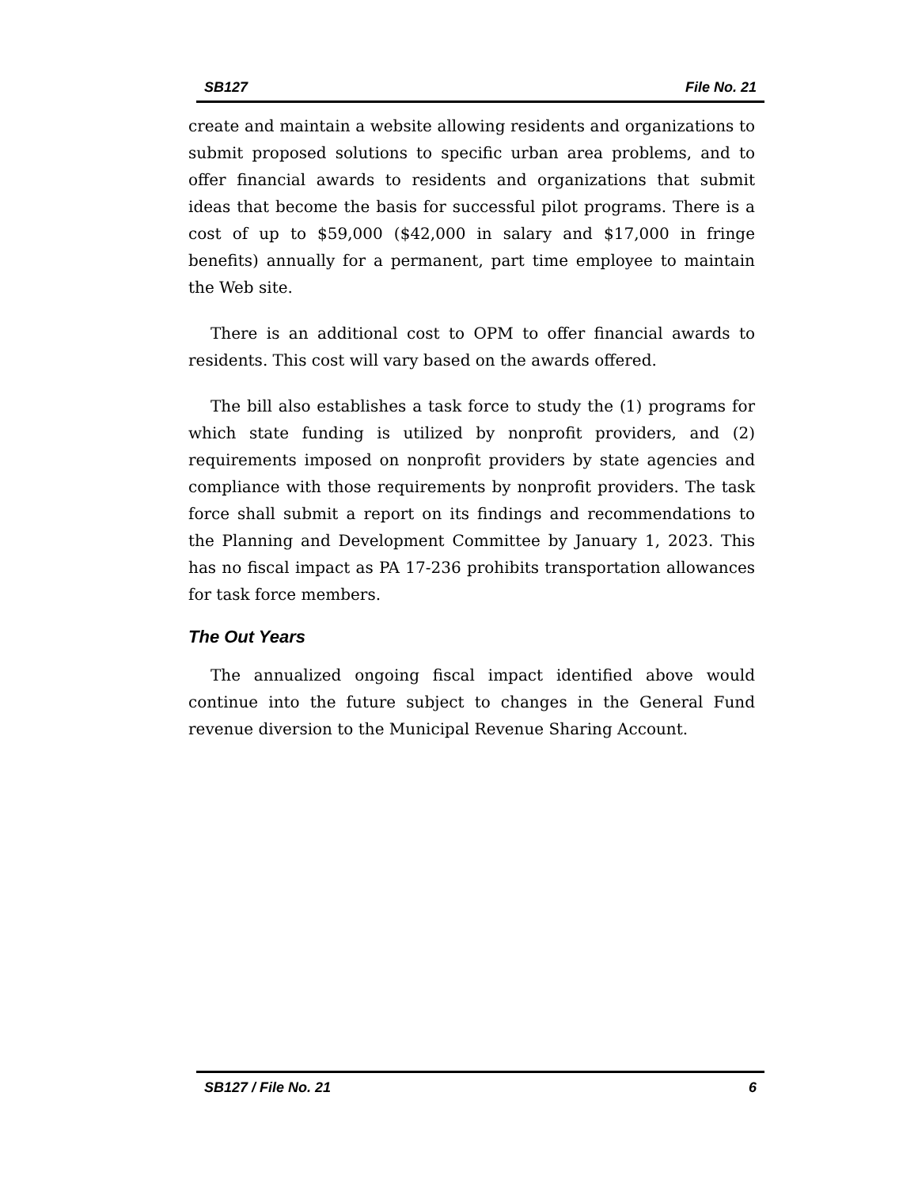SB127 File No. 21
create and maintain a website allowing residents and organizations to submit proposed solutions to specific urban area problems, and to offer financial awards to residents and organizations that submit ideas that become the basis for successful pilot programs. There is a cost of up to $59,000 ($42,000 in salary and $17,000 in fringe benefits) annually for a permanent, part time employee to maintain the Web site.
There is an additional cost to OPM to offer financial awards to residents. This cost will vary based on the awards offered.
The bill also establishes a task force to study the (1) programs for which state funding is utilized by nonprofit providers, and (2) requirements imposed on nonprofit providers by state agencies and compliance with those requirements by nonprofit providers. The task force shall submit a report on its findings and recommendations to the Planning and Development Committee by January 1, 2023. This has no fiscal impact as PA 17-236 prohibits transportation allowances for task force members.
The Out Years
The annualized ongoing fiscal impact identified above would continue into the future subject to changes in the General Fund revenue diversion to the Municipal Revenue Sharing Account.
SB127 / File No. 21 6